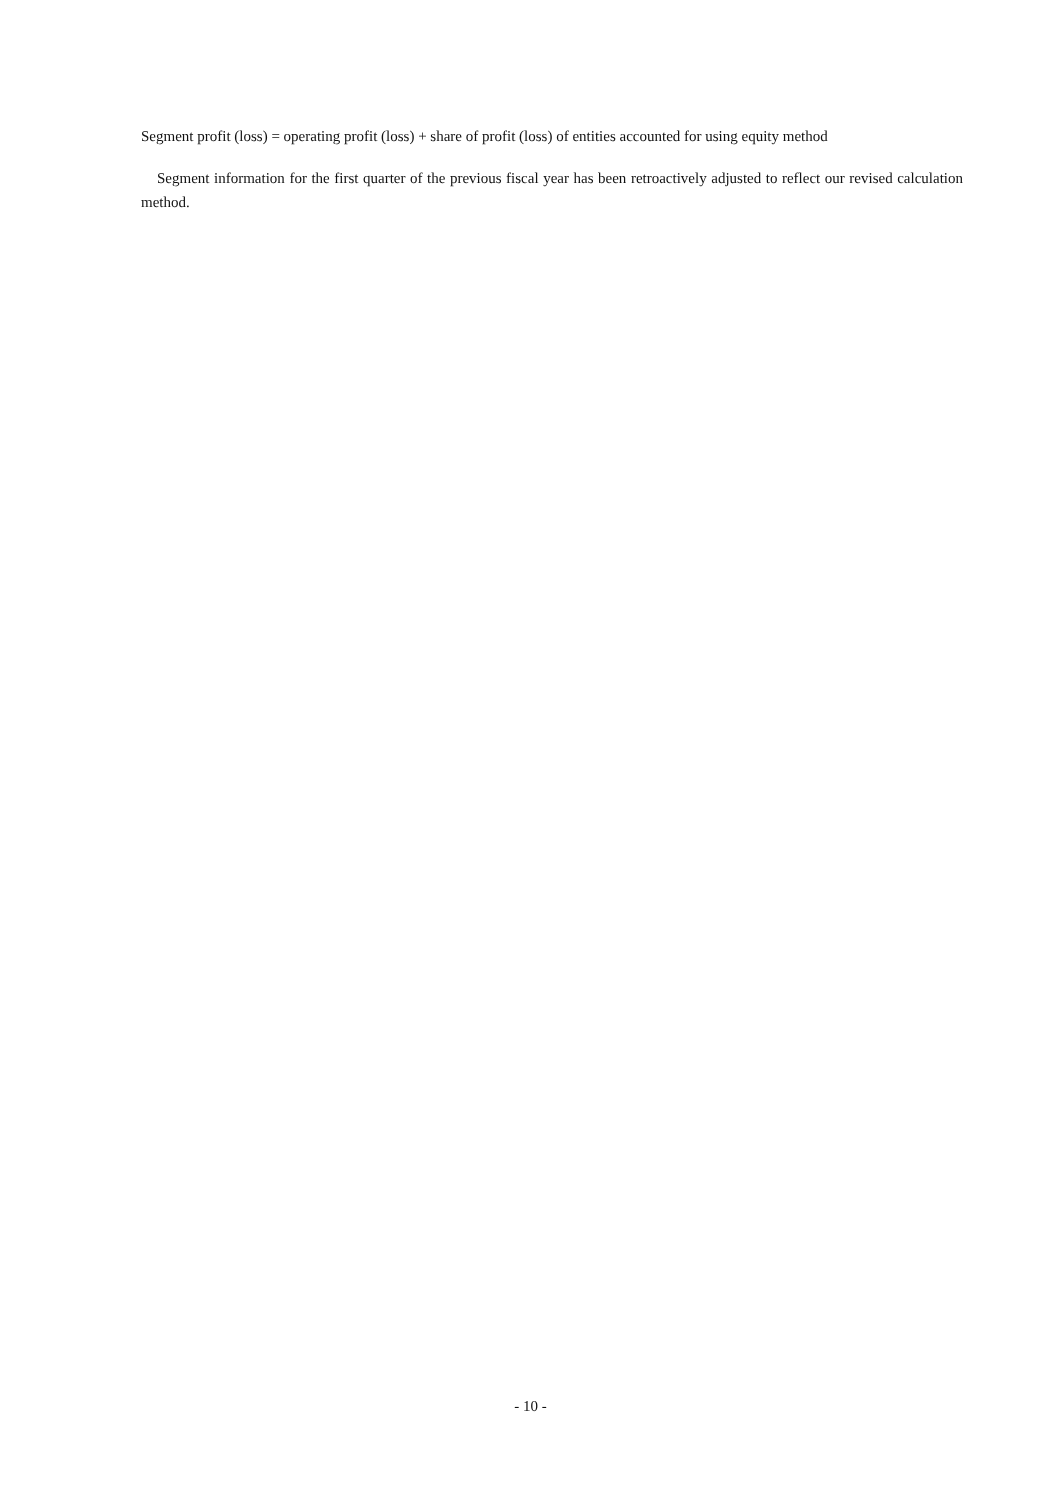Segment profit (loss) = operating profit (loss) + share of profit (loss) of entities accounted for using equity method
Segment information for the first quarter of the previous fiscal year has been retroactively adjusted to reflect our revised calculation method.
- 10 -